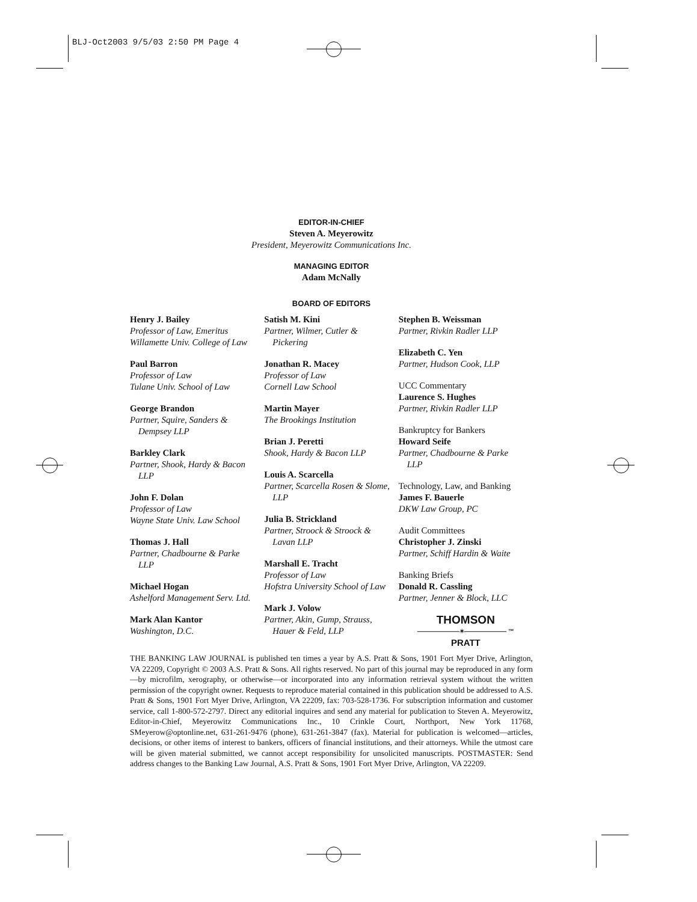BLJ-Oct2003 9/5/03 2:50 PM Page 4
EDITOR-IN-CHIEF
Steven A. Meyerowitz
President, Meyerowitz Communications Inc.
MANAGING EDITOR
Adam McNally
BOARD OF EDITORS
Henry J. Bailey
Professor of Law, Emeritus
Willamette Univ. College of Law
Paul Barron
Professor of Law
Tulane Univ. School of Law
George Brandon
Partner, Squire, Sanders &
Dempsey LLP
Barkley Clark
Partner, Shook, Hardy & Bacon
LLP
John F. Dolan
Professor of Law
Wayne State Univ. Law School
Thomas J. Hall
Partner, Chadbourne & Parke
LLP
Michael Hogan
Ashelford Management Serv. Ltd.
Mark Alan Kantor
Washington, D.C.
Satish M. Kini
Partner, Wilmer, Cutler &
Pickering
Jonathan R. Macey
Professor of Law
Cornell Law School
Martin Mayer
The Brookings Institution
Brian J. Peretti
Shook, Hardy & Bacon LLP
Louis A. Scarcella
Partner, Scarcella Rosen & Slome,
LLP
Julia B. Strickland
Partner, Stroock & Stroock &
Lavan LLP
Marshall E. Tracht
Professor of Law
Hofstra University School of Law
Mark J. Volow
Partner, Akin, Gump, Strauss,
Hauer & Feld, LLP
Stephen B. Weissman
Partner, Rivkin Radler LLP
Elizabeth C. Yen
Partner, Hudson Cook, LLP
UCC Commentary
Laurence S. Hughes
Partner, Rivkin Radler LLP
Bankruptcy for Bankers
Howard Seife
Partner, Chadbourne & Parke
LLP
Technology, Law, and Banking
James F. Bauerle
DKW Law Group, PC
Audit Committees
Christopher J. Zinski
Partner, Schiff Hardin & Waite
Banking Briefs
Donald R. Cassling
Partner, Jenner & Block, LLC
THOMSON
———————✶——————— ™
PRATT
THE BANKING LAW JOURNAL is published ten times a year by A.S. Pratt & Sons, 1901 Fort Myer Drive, Arlington, VA 22209, Copyright © 2003 A.S. Pratt & Sons. All rights reserved. No part of this journal may be reproduced in any form—by microfilm, xerography, or otherwise—or incorporated into any information retrieval system without the written permission of the copyright owner. Requests to reproduce material contained in this publication should be addressed to A.S. Pratt & Sons, 1901 Fort Myer Drive, Arlington, VA 22209, fax: 703-528-1736. For subscription information and customer service, call 1-800-572-2797. Direct any editorial inquires and send any material for publication to Steven A. Meyerowitz, Editor-in-Chief, Meyerowitz Communications Inc., 10 Crinkle Court, Northport, New York 11768, SMeyerow@optonline.net, 631-261-9476 (phone), 631-261-3847 (fax). Material for publication is welcomed—articles, decisions, or other items of interest to bankers, officers of financial institutions, and their attorneys. While the utmost care will be given material submitted, we cannot accept responsibility for unsolicited manuscripts. POSTMASTER: Send address changes to the Banking Law Journal, A.S. Pratt & Sons, 1901 Fort Myer Drive, Arlington, VA 22209.